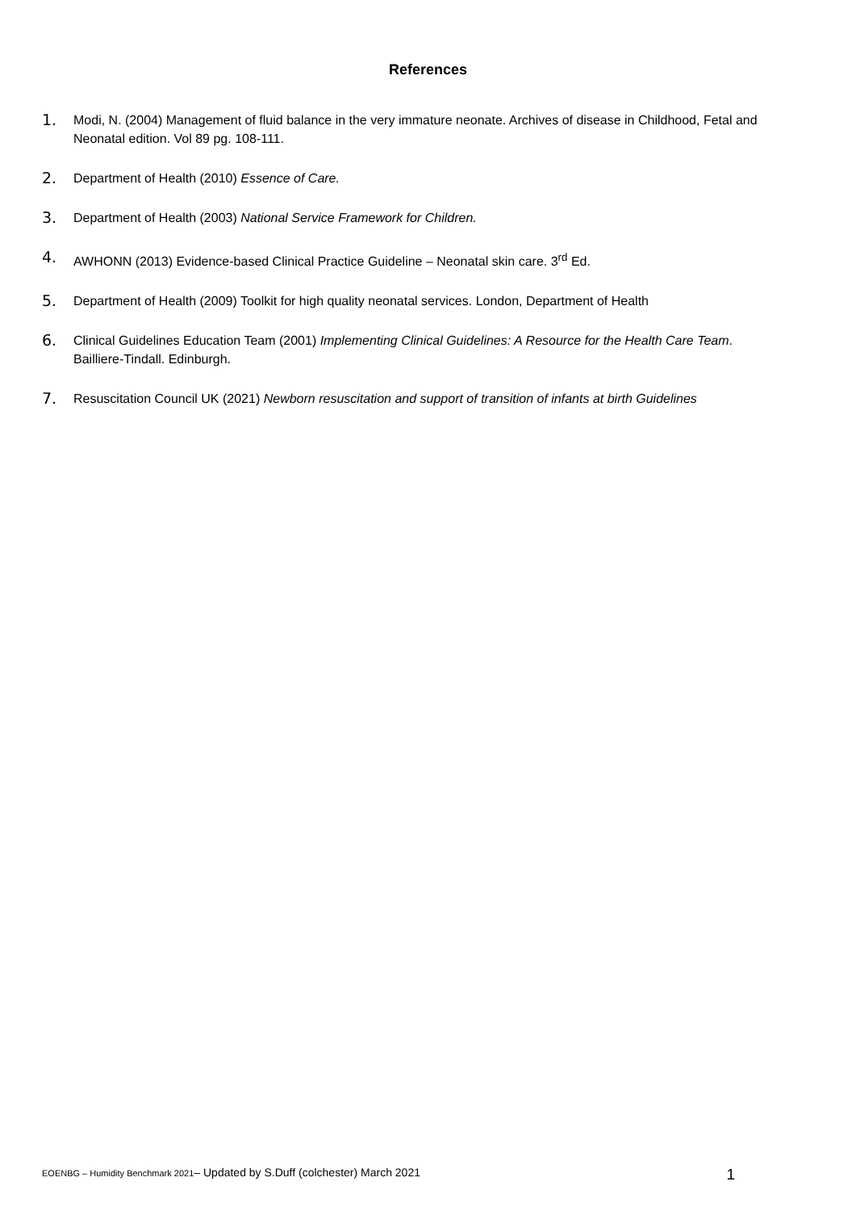References
1. Modi, N. (2004) Management of fluid balance in the very immature neonate. Archives of disease in Childhood, Fetal and Neonatal edition. Vol 89 pg. 108-111.
2. Department of Health (2010) Essence of Care.
3. Department of Health (2003) National Service Framework for Children.
4. AWHONN (2013) Evidence-based Clinical Practice Guideline – Neonatal skin care. 3<sup>rd</sup> Ed.
5. Department of Health (2009) Toolkit for high quality neonatal services. London, Department of Health
6. Clinical Guidelines Education Team (2001) Implementing Clinical Guidelines: A Resource for the Health Care Team. Bailliere-Tindall. Edinburgh.
7. Resuscitation Council UK (2021) Newborn resuscitation and support of transition of infants at birth Guidelines
EOENBG – Humidity Benchmark 2021– Updated by S.Duff (colchester) March 2021 1